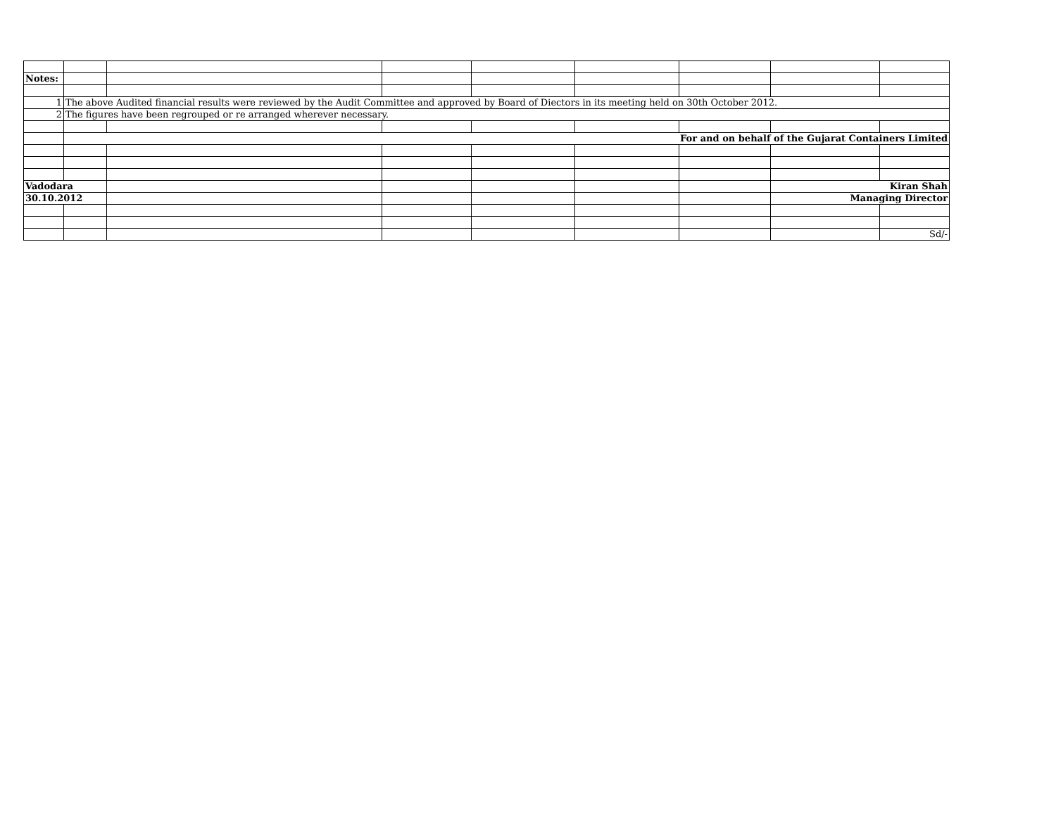| Notes: | | | | | | | | |
| 1 | The above Audited financial results were reviewed by the Audit Committee and approved by Board of Diectors in its meeting held on 30th October 2012. | | | | | | | |
| 2 | The figures have been regrouped or re arranged wherever necessary. | | | | | | | |
| | For and on behalf of the Gujarat Containers Limited | | | | | | | |
| Vadodara | | | | | | | Kiran Shah | |
| 30.10.2012 | | | | | | | Managing Director | |
| | | | | | | | | Sd/- |